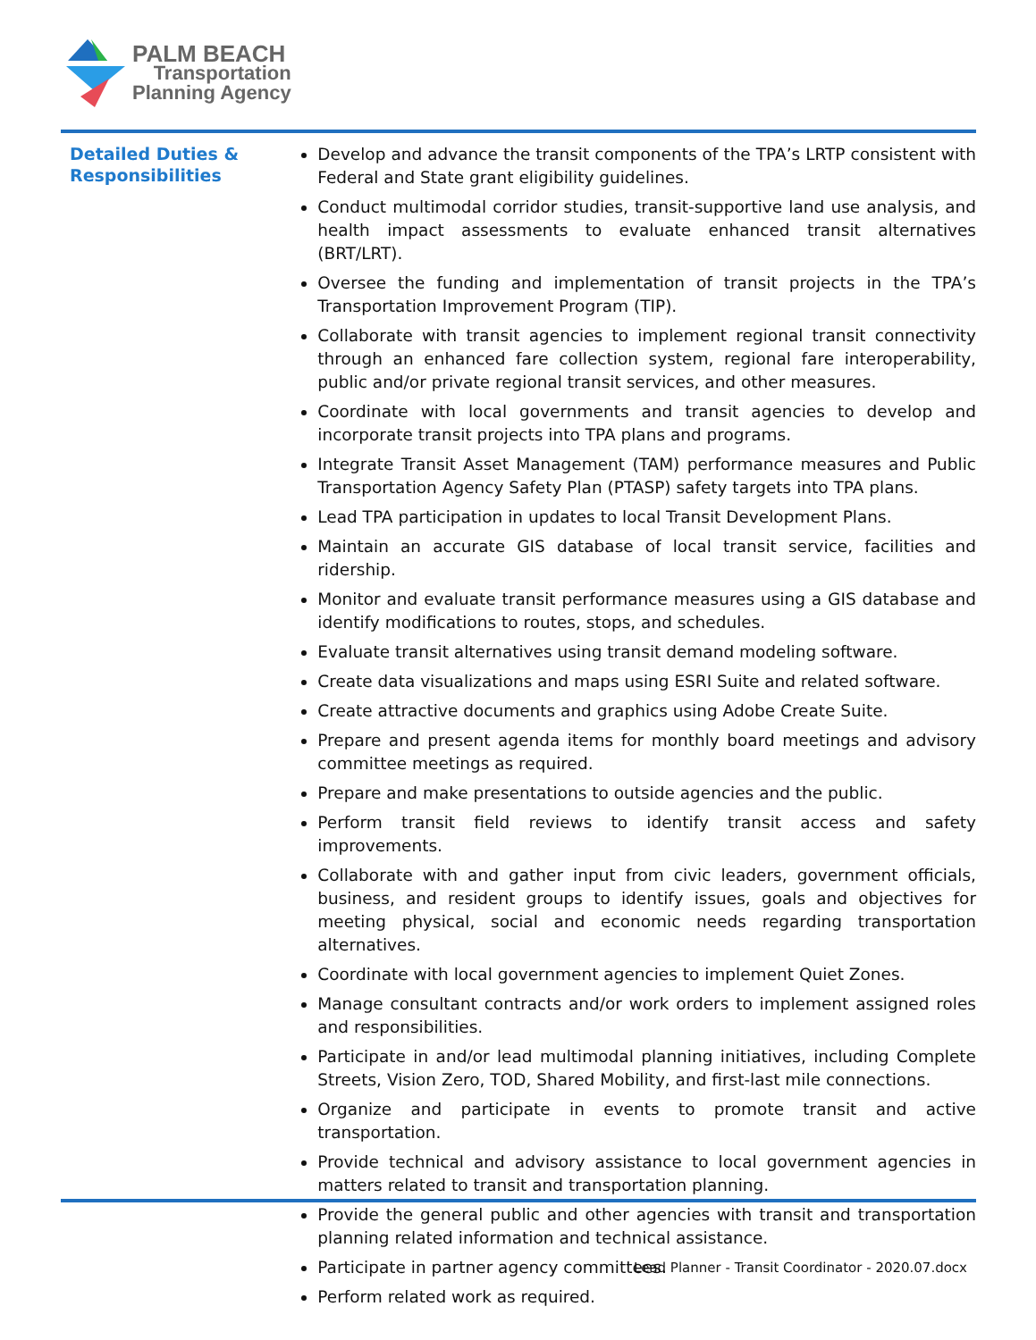PALM BEACH
Transportation
Planning Agency
Detailed Duties & Responsibilities
Develop and advance the transit components of the TPA’s LRTP consistent with Federal and State grant eligibility guidelines.
Conduct multimodal corridor studies, transit-supportive land use analysis, and health impact assessments to evaluate enhanced transit alternatives (BRT/LRT).
Oversee the funding and implementation of transit projects in the TPA’s Transportation Improvement Program (TIP).
Collaborate with transit agencies to implement regional transit connectivity through an enhanced fare collection system, regional fare interoperability, public and/or private regional transit services, and other measures.
Coordinate with local governments and transit agencies to develop and incorporate transit projects into TPA plans and programs.
Integrate Transit Asset Management (TAM) performance measures and Public Transportation Agency Safety Plan (PTASP) safety targets into TPA plans.
Lead TPA participation in updates to local Transit Development Plans.
Maintain an accurate GIS database of local transit service, facilities and ridership.
Monitor and evaluate transit performance measures using a GIS database and identify modifications to routes, stops, and schedules.
Evaluate transit alternatives using transit demand modeling software.
Create data visualizations and maps using ESRI Suite and related software.
Create attractive documents and graphics using Adobe Create Suite.
Prepare and present agenda items for monthly board meetings and advisory committee meetings as required.
Prepare and make presentations to outside agencies and the public.
Perform transit field reviews to identify transit access and safety improvements.
Collaborate with and gather input from civic leaders, government officials, business, and resident groups to identify issues, goals and objectives for meeting physical, social and economic needs regarding transportation alternatives.
Coordinate with local government agencies to implement Quiet Zones.
Manage consultant contracts and/or work orders to implement assigned roles and responsibilities.
Participate in and/or lead multimodal planning initiatives, including Complete Streets, Vision Zero, TOD, Shared Mobility, and first-last mile connections.
Organize and participate in events to promote transit and active transportation.
Provide technical and advisory assistance to local government agencies in matters related to transit and transportation planning.
Provide the general public and other agencies with transit and transportation planning related information and technical assistance.
Participate in partner agency committees.
Perform related work as required.
Lead Planner - Transit Coordinator - 2020.07.docx